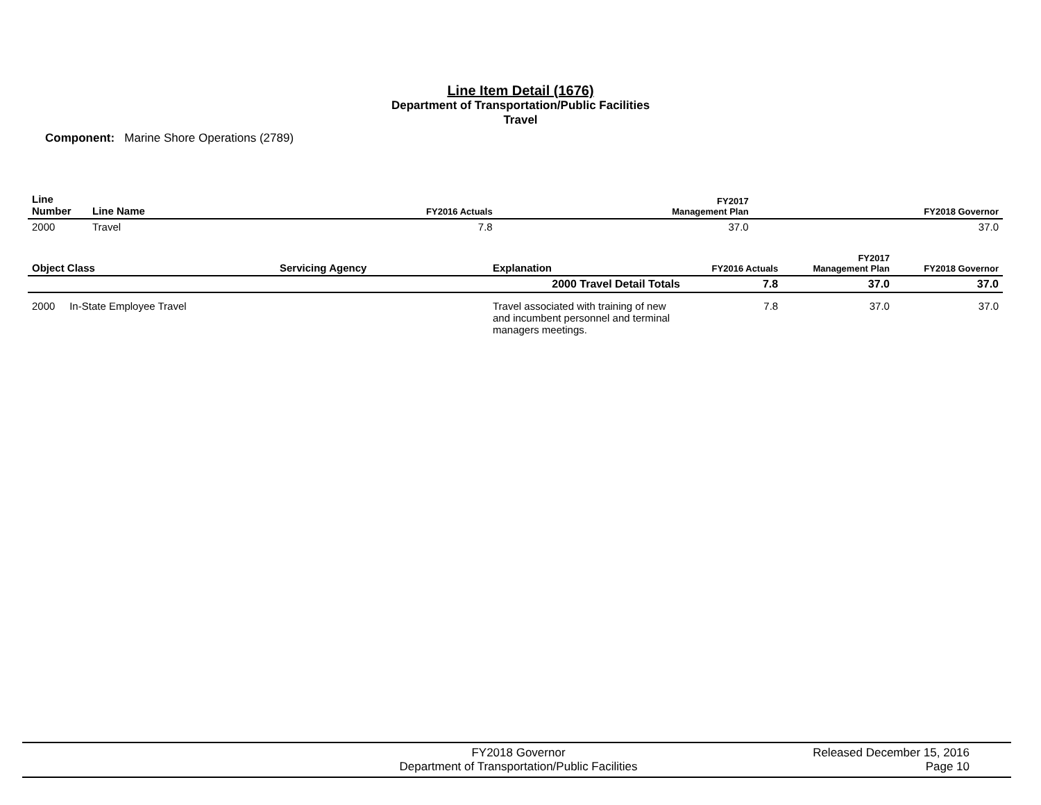Line Item Detail (1676)
Department of Transportation/Public Facilities
Travel
Component: Marine Shore Operations (2789)
| Line Number | Line Name | FY2016 Actuals | FY2017 Management Plan | FY2018 Governor |
| --- | --- | --- | --- | --- |
| 2000 | Travel | 7.8 | 37.0 | 37.0 |
| Object Class | Servicing Agency | Explanation | FY2016 Actuals | FY2017 Management Plan | FY2018 Governor |
| --- | --- | --- | --- | --- | --- |
| | | 2000 Travel Detail Totals | 7.8 | 37.0 | 37.0 |
| 2000 In-State Employee Travel | | Travel associated with training of new and incumbent personnel and terminal managers meetings. | 7.8 | 37.0 | 37.0 |
FY2018 Governor
Department of Transportation/Public Facilities
Released December 15, 2016
Page 10